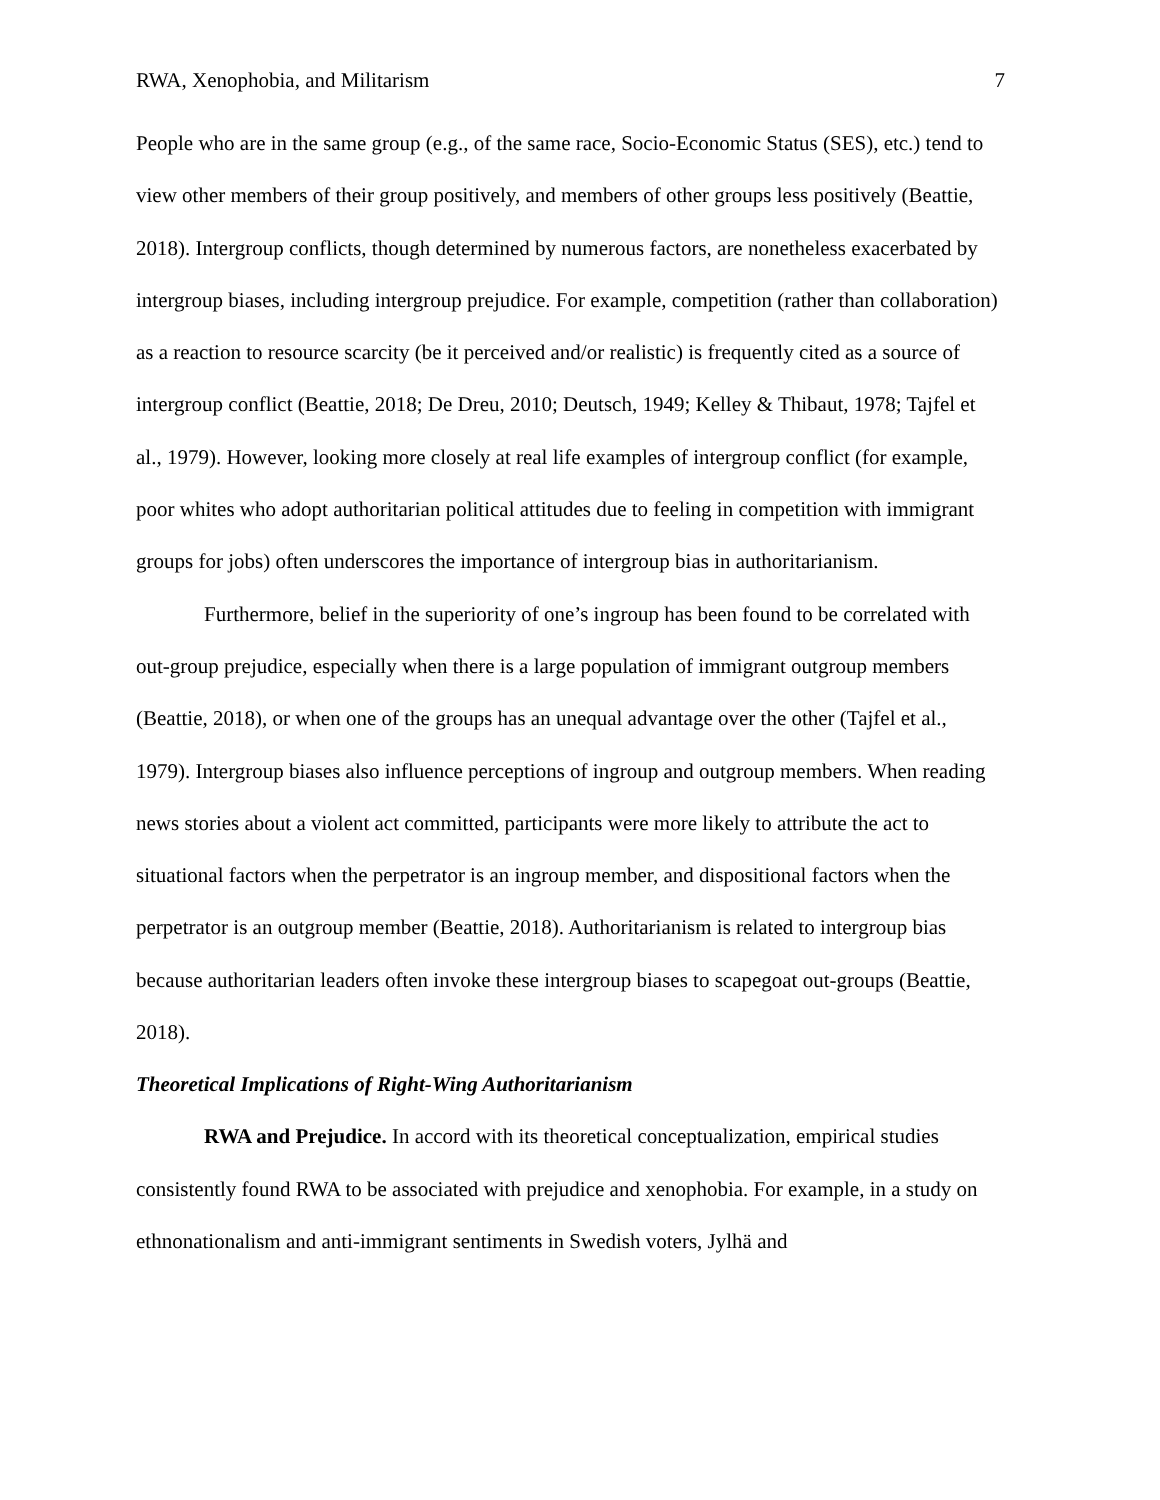RWA, Xenophobia, and Militarism 7
People who are in the same group (e.g., of the same race, Socio-Economic Status (SES), etc.) tend to view other members of their group positively, and members of other groups less positively (Beattie, 2018). Intergroup conflicts, though determined by numerous factors, are nonetheless exacerbated by intergroup biases, including intergroup prejudice. For example, competition (rather than collaboration) as a reaction to resource scarcity (be it perceived and/or realistic) is frequently cited as a source of intergroup conflict (Beattie, 2018; De Dreu, 2010; Deutsch, 1949; Kelley & Thibaut, 1978; Tajfel et al., 1979). However, looking more closely at real life examples of intergroup conflict (for example, poor whites who adopt authoritarian political attitudes due to feeling in competition with immigrant groups for jobs) often underscores the importance of intergroup bias in authoritarianism.
Furthermore, belief in the superiority of one’s ingroup has been found to be correlated with out-group prejudice, especially when there is a large population of immigrant outgroup members (Beattie, 2018), or when one of the groups has an unequal advantage over the other (Tajfel et al., 1979). Intergroup biases also influence perceptions of ingroup and outgroup members. When reading news stories about a violent act committed, participants were more likely to attribute the act to situational factors when the perpetrator is an ingroup member, and dispositional factors when the perpetrator is an outgroup member (Beattie, 2018). Authoritarianism is related to intergroup bias because authoritarian leaders often invoke these intergroup biases to scapegoat out-groups (Beattie, 2018).
Theoretical Implications of Right-Wing Authoritarianism
RWA and Prejudice. In accord with its theoretical conceptualization, empirical studies consistently found RWA to be associated with prejudice and xenophobia. For example, in a study on ethnonationalism and anti-immigrant sentiments in Swedish voters, Jylhä and